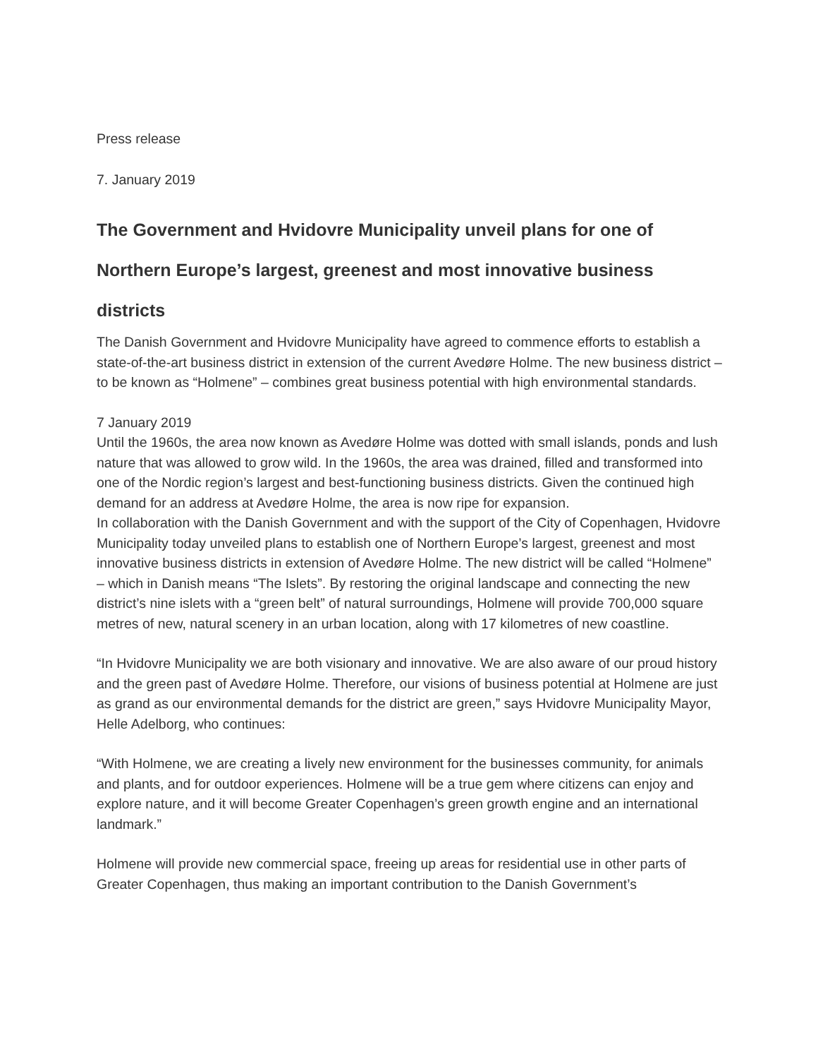Press release
7. January 2019
The Government and Hvidovre Municipality unveil plans for one of Northern Europe’s largest, greenest and most innovative business districts
The Danish Government and Hvidovre Municipality have agreed to commence efforts to establish a state-of-the-art business district in extension of the current Avedøre Holme. The new business district – to be known as “Holmene” – combines great business potential with high environmental standards.
7 January 2019
Until the 1960s, the area now known as Avedøre Holme was dotted with small islands, ponds and lush nature that was allowed to grow wild. In the 1960s, the area was drained, filled and transformed into one of the Nordic region’s largest and best-functioning business districts. Given the continued high demand for an address at Avedøre Holme, the area is now ripe for expansion.
In collaboration with the Danish Government and with the support of the City of Copenhagen, Hvidovre Municipality today unveiled plans to establish one of Northern Europe’s largest, greenest and most innovative business districts in extension of Avedøre Holme. The new district will be called “Holmene” – which in Danish means “The Islets”. By restoring the original landscape and connecting the new district’s nine islets with a “green belt” of natural surroundings, Holmene will provide 700,000 square metres of new, natural scenery in an urban location, along with 17 kilometres of new coastline.
“In Hvidovre Municipality we are both visionary and innovative. We are also aware of our proud history and the green past of Avedøre Holme. Therefore, our visions of business potential at Holmene are just as grand as our environmental demands for the district are green,” says Hvidovre Municipality Mayor, Helle Adelborg, who continues:
“With Holmene, we are creating a lively new environment for the businesses community, for animals and plants, and for outdoor experiences. Holmene will be a true gem where citizens can enjoy and explore nature, and it will become Greater Copenhagen’s green growth engine and an international landmark.”
Holmene will provide new commercial space, freeing up areas for residential use in other parts of Greater Copenhagen, thus making an important contribution to the Danish Government’s